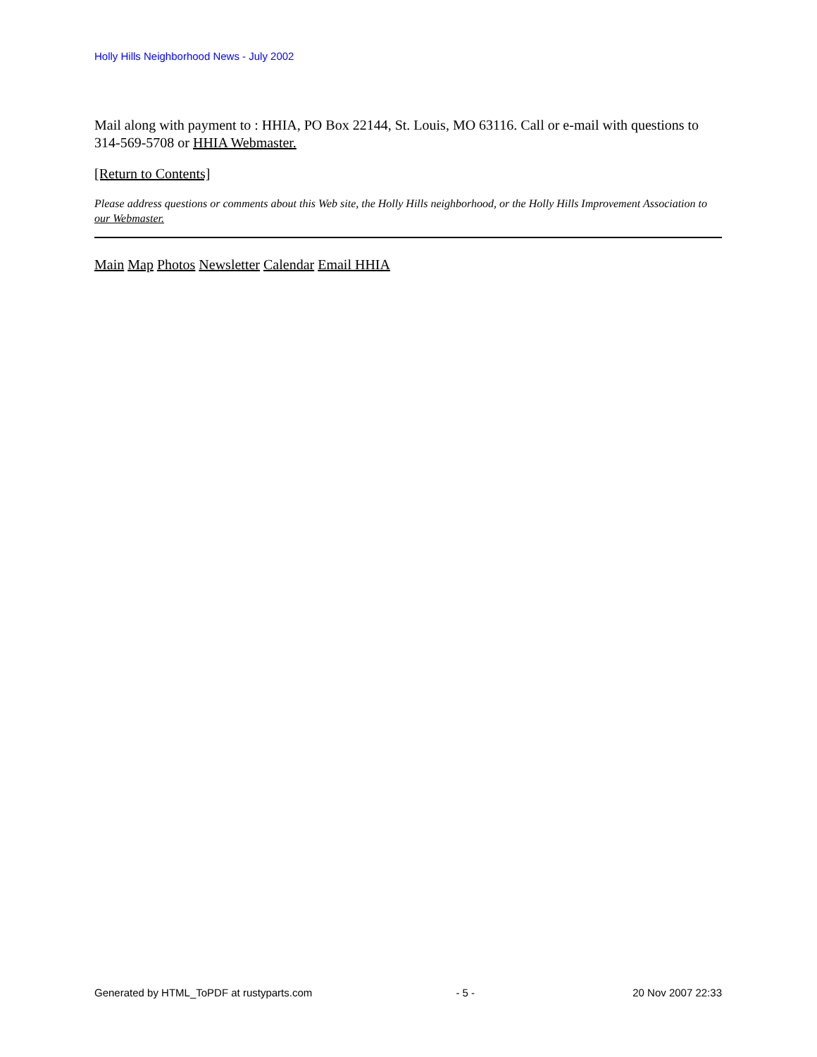Holly Hills Neighborhood News - July 2002
Mail along with payment to : HHIA, PO Box 22144, St. Louis, MO 63116. Call or e-mail with questions to 314-569-5708 or HHIA Webmaster.
[Return to Contents]
Please address questions or comments about this Web site, the Holly Hills neighborhood, or the Holly Hills Improvement Association to our Webmaster.
Main Map Photos Newsletter Calendar Email HHIA
Generated by HTML_ToPDF at rustyparts.com - 5 - 20 Nov 2007 22:33